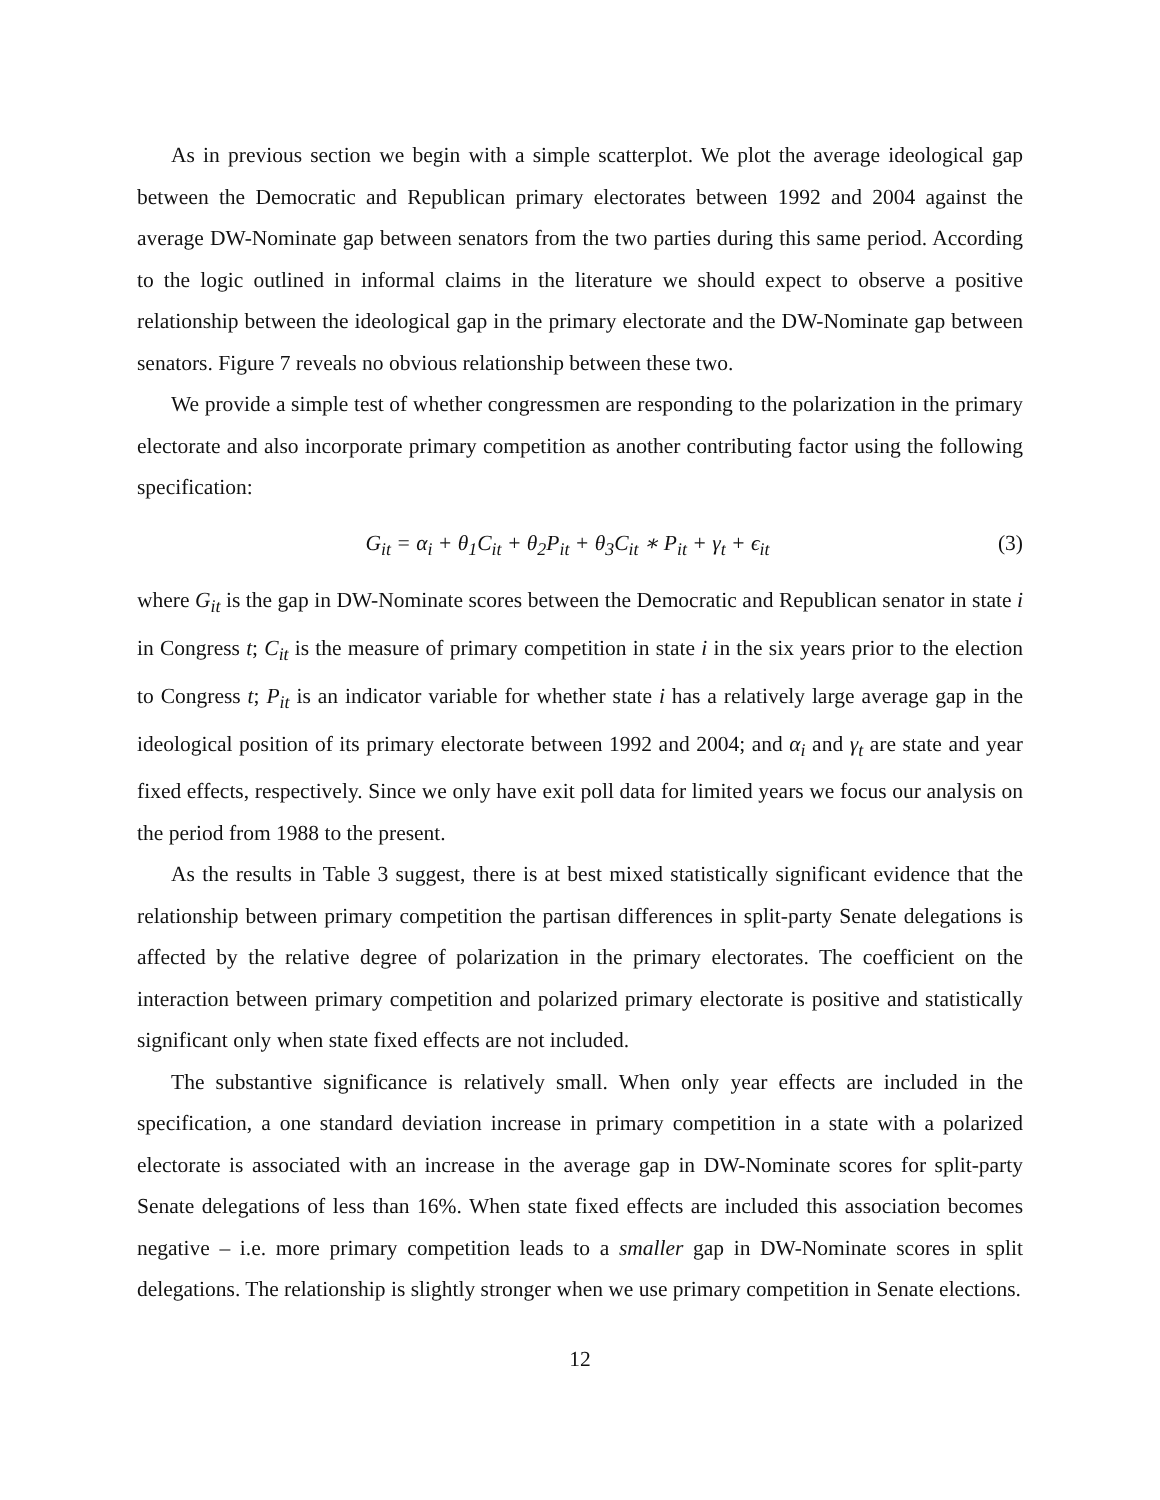As in previous section we begin with a simple scatterplot. We plot the average ideological gap between the Democratic and Republican primary electorates between 1992 and 2004 against the average DW-Nominate gap between senators from the two parties during this same period. According to the logic outlined in informal claims in the literature we should expect to observe a positive relationship between the ideological gap in the primary electorate and the DW-Nominate gap between senators. Figure 7 reveals no obvious relationship between these two.
We provide a simple test of whether congressmen are responding to the polarization in the primary electorate and also incorporate primary competition as another contributing factor using the following specification:
G<sub>it</sub> = α<sub>i</sub> + θ<sub>1</sub>C<sub>it</sub> + θ<sub>2</sub>P<sub>it</sub> + θ<sub>3</sub>C<sub>it</sub> ∗ P<sub>it</sub> + γ<sub>t</sub> + ϵ<sub>it</sub> (3)
where G<sub>it</sub> is the gap in DW-Nominate scores between the Democratic and Republican senator in state i in Congress t; C<sub>it</sub> is the measure of primary competition in state i in the six years prior to the election to Congress t; P<sub>it</sub> is an indicator variable for whether state i has a relatively large average gap in the ideological position of its primary electorate between 1992 and 2004; and α<sub>i</sub> and γ<sub>t</sub> are state and year fixed effects, respectively. Since we only have exit poll data for limited years we focus our analysis on the period from 1988 to the present.
As the results in Table 3 suggest, there is at best mixed statistically significant evidence that the relationship between primary competition the partisan differences in split-party Senate delegations is affected by the relative degree of polarization in the primary electorates. The coefficient on the interaction between primary competition and polarized primary electorate is positive and statistically significant only when state fixed effects are not included.
The substantive significance is relatively small. When only year effects are included in the specification, a one standard deviation increase in primary competition in a state with a polarized electorate is associated with an increase in the average gap in DW-Nominate scores for split-party Senate delegations of less than 16%. When state fixed effects are included this association becomes negative – i.e. more primary competition leads to a smaller gap in DW-Nominate scores in split delegations. The relationship is slightly stronger when we use primary competition in Senate elections.
12